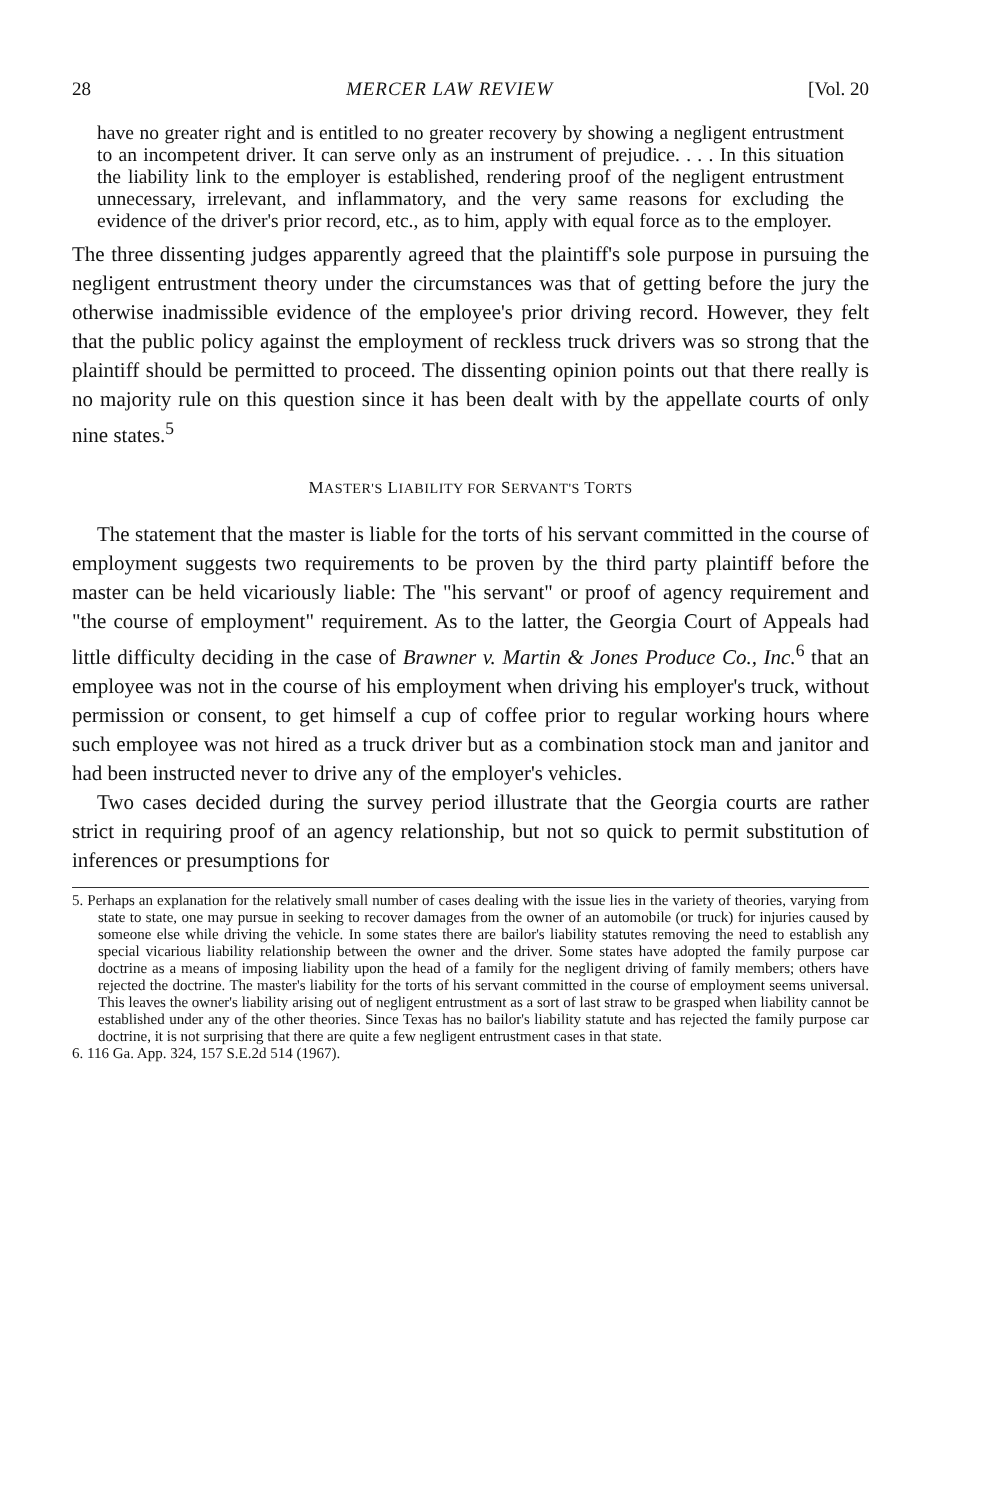28 MERCER LAW REVIEW [Vol. 20
have no greater right and is entitled to no greater recovery by showing a negligent entrustment to an incompetent driver. It can serve only as an instrument of prejudice. . . . In this situation the liability link to the employer is established, rendering proof of the negligent entrustment unnecessary, irrelevant, and inflammatory, and the very same reasons for excluding the evidence of the driver's prior record, etc., as to him, apply with equal force as to the employer.
The three dissenting judges apparently agreed that the plaintiff's sole purpose in pursuing the negligent entrustment theory under the circumstances was that of getting before the jury the otherwise inadmissible evidence of the employee's prior driving record. However, they felt that the public policy against the employment of reckless truck drivers was so strong that the plaintiff should be permitted to proceed. The dissenting opinion points out that there really is no majority rule on this question since it has been dealt with by the appellate courts of only nine states.<sup>5</sup>
MASTER'S LIABILITY FOR SERVANT'S TORTS
The statement that the master is liable for the torts of his servant committed in the course of employment suggests two requirements to be proven by the third party plaintiff before the master can be held vicariously liable: The "his servant" or proof of agency requirement and "the course of employment" requirement. As to the latter, the Georgia Court of Appeals had little difficulty deciding in the case of Brawner v. Martin & Jones Produce Co., Inc.<sup>6</sup> that an employee was not in the course of his employment when driving his employer's truck, without permission or consent, to get himself a cup of coffee prior to regular working hours where such employee was not hired as a truck driver but as a combination stock man and janitor and had been instructed never to drive any of the employer's vehicles.
Two cases decided during the survey period illustrate that the Georgia courts are rather strict in requiring proof of an agency relationship, but not so quick to permit substitution of inferences or presumptions for
5. Perhaps an explanation for the relatively small number of cases dealing with the issue lies in the variety of theories, varying from state to state, one may pursue in seeking to recover damages from the owner of an automobile (or truck) for injuries caused by someone else while driving the vehicle. In some states there are bailor's liability statutes removing the need to establish any special vicarious liability relationship between the owner and the driver. Some states have adopted the family purpose car doctrine as a means of imposing liability upon the head of a family for the negligent driving of family members; others have rejected the doctrine. The master's liability for the torts of his servant committed in the course of employment seems universal. This leaves the owner's liability arising out of negligent entrustment as a sort of last straw to be grasped when liability cannot be established under any of the other theories. Since Texas has no bailor's liability statute and has rejected the family purpose car doctrine, it is not surprising that there are quite a few negligent entrustment cases in that state.
6. 116 Ga. App. 324, 157 S.E.2d 514 (1967).